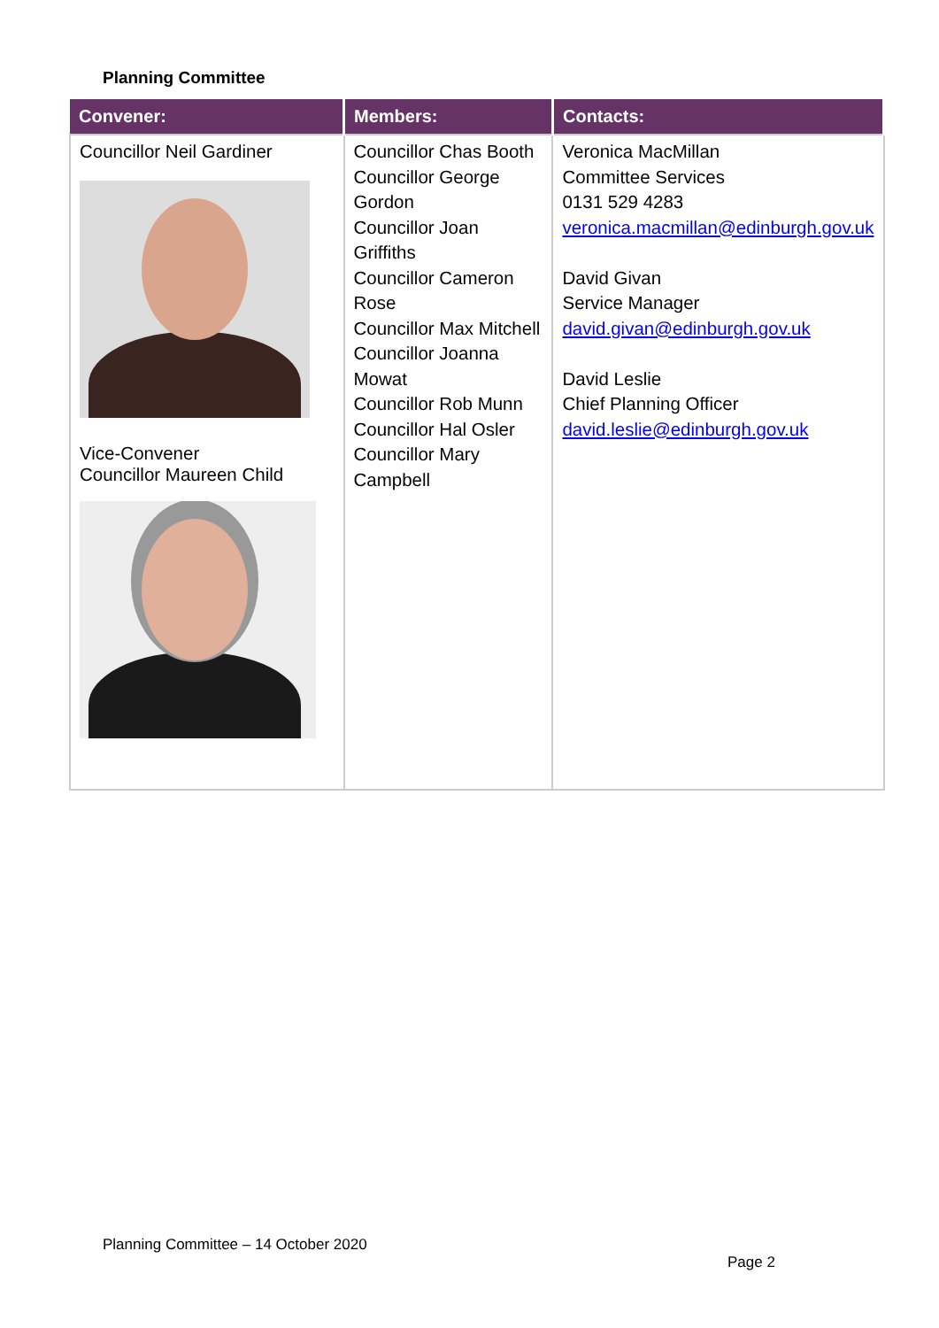Planning Committee
| Convener: | Members: | Contacts: |
| --- | --- | --- |
| Councillor Neil Gardiner Vice-Convener Councillor Maureen Child | Councillor Chas Booth Councillor George Gordon Councillor Joan Griffiths Councillor Cameron Rose Councillor Max Mitchell Councillor Joanna Mowat Councillor Rob Munn Councillor Hal Osler Councillor Mary Campbell | Veronica MacMillan Committee Services 0131 529 4283 veronica.macmillan@edinburgh.gov.uk David Givan Service Manager david.givan@edinburgh.gov.uk David Leslie Chief Planning Officer david.leslie@edinburgh.gov.uk |
Planning Committee – 14 October 2020
Page 2